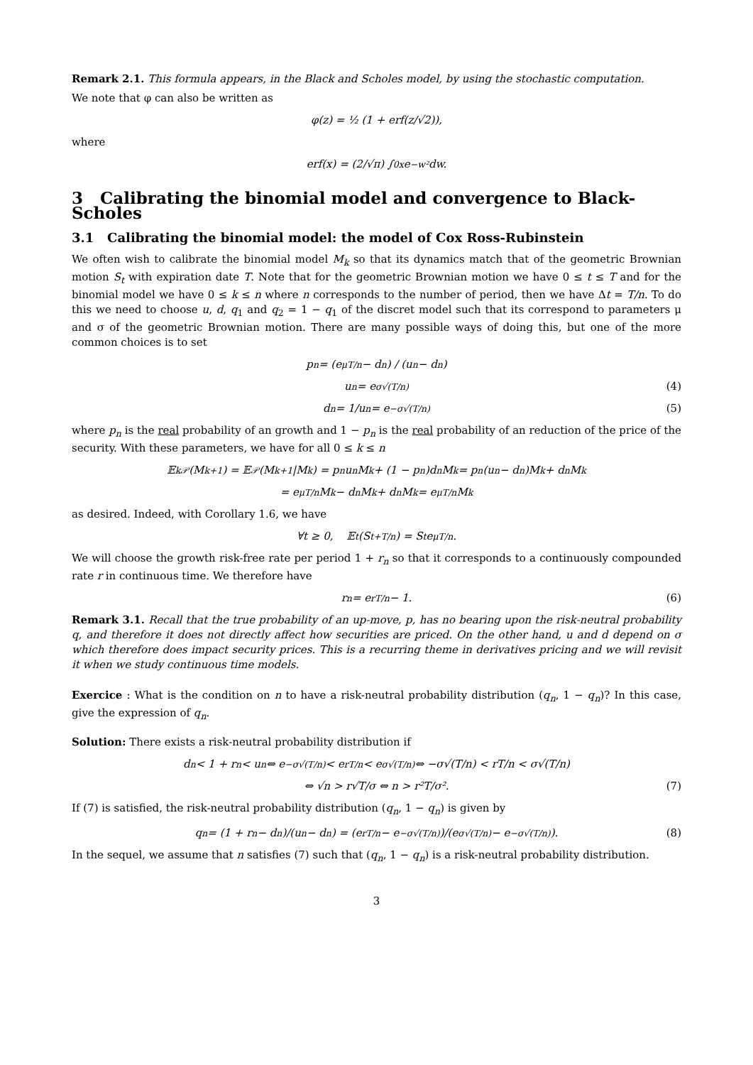Remark 2.1. This formula appears, in the Black and Scholes model, by using the stochastic computation.
We note that φ can also be written as
φ(z) = ½ (1 + erf(z/√2)),
where
erf(x) = (2/√π) ∫<sub>0</sub><sup>x</sup> e<sup>−w²</sup> dw.
3 Calibrating the binomial model and convergence to Black-Scholes
3.1 Calibrating the binomial model: the model of Cox Ross-Rubinstein
We often wish to calibrate the binomial model M<sub>k</sub> so that its dynamics match that of the geometric Brownian motion S<sub>t</sub> with expiration date T. Note that for the geometric Brownian motion we have 0 ≤ t ≤ T and for the binomial model we have 0 ≤ k ≤ n where n corresponds to the number of period, then we have Δt = T/n. To do this we need to choose u, d, q<sub>1</sub> and q<sub>2</sub> = 1 − q<sub>1</sub> of the discret model such that its correspond to parameters μ and σ of the geometric Brownian motion. There are many possible ways of doing this, but one of the more common choices is to set
p<sub>n</sub> = (e<sup>μT/n</sup> − d<sub>n</sub>) / (u<sub>n</sub> − d<sub>n</sub>)
u<sub>n</sub> = e<sup>σ√(T/n)</sup> (4)
d<sub>n</sub> = 1/u<sub>n</sub> = e<sup>−σ√(T/n)</sup> (5)
where p<sub>n</sub> is the real probability of an growth and 1 − p<sub>n</sub> is the real probability of an reduction of the price of the security. With these parameters, we have for all 0 ≤ k ≤ n
𝔼<sub>k</sub><sup>𝒫</sup>(M<sub>k+1</sub>) = 𝔼<sup>𝒫</sup>(M<sub>k+1</sub>|M<sub>k</sub>) = p<sub>n</sub>u<sub>n</sub>M<sub>k</sub> + (1 − p<sub>n</sub>)d<sub>n</sub>M<sub>k</sub> = p<sub>n</sub>(u<sub>n</sub> − d<sub>n</sub>)M<sub>k</sub> + d<sub>n</sub>M<sub>k</sub>
= e<sup>μT/n</sup>M<sub>k</sub> − d<sub>n</sub>M<sub>k</sub> + d<sub>n</sub>M<sub>k</sub> = e<sup>μT/n</sup>M<sub>k</sub>
as desired. Indeed, with Corollary 1.6, we have
∀t ≥ 0, 𝔼<sub>t</sub>(S<sub>t+T/n</sub>) = S<sub>t</sub> e<sup>μT/n</sup>.
We will choose the growth risk-free rate per period 1 + r<sub>n</sub> so that it corresponds to a continuously compounded rate r in continuous time. We therefore have
r<sub>n</sub> = e<sup>rT/n</sup> − 1. (6)
Remark 3.1. Recall that the true probability of an up-move, p, has no bearing upon the risk-neutral probability q, and therefore it does not directly affect how securities are priced. On the other hand, u and d depend on σ which therefore does impact security prices. This is a recurring theme in derivatives pricing and we will revisit it when we study continuous time models.
Exercice : What is the condition on n to have a risk-neutral probability distribution (q<sub>n</sub>, 1 − q<sub>n</sub>)? In this case, give the expression of q<sub>n</sub>.
Solution: There exists a risk-neutral probability distribution if
d<sub>n</sub> < 1 + r<sub>n</sub> < u<sub>n</sub> ⇔ e<sup>−σ√(T/n)</sup> < e<sup>rT/n</sup> < e<sup>σ√(T/n)</sup> ⇔ −σ√(T/n) < rT/n < σ√(T/n)
⇔ √n > r√T/σ ⇔ n > r²T/σ². (7)
If (7) is satisfied, the risk-neutral probability distribution (q<sub>n</sub>, 1 − q<sub>n</sub>) is given by
q<sub>n</sub> = (1 + r<sub>n</sub> − d<sub>n</sub>)/(u<sub>n</sub> − d<sub>n</sub>) = (e<sup>rT/n</sup> − e<sup>−σ√(T/n)</sup>)/(e<sup>σ√(T/n)</sup> − e<sup>−σ√(T/n)</sup>). (8)
In the sequel, we assume that n satisfies (7) such that (q<sub>n</sub>, 1 − q<sub>n</sub>) is a risk-neutral probability distribution.
3